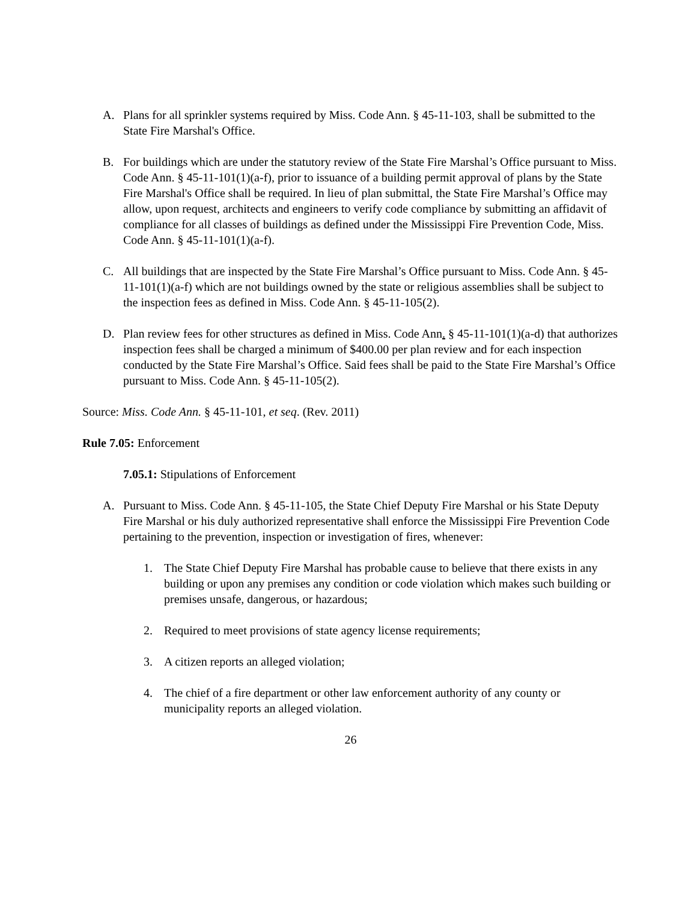A. Plans for all sprinkler systems required by Miss. Code Ann. § 45-11-103, shall be submitted to the State Fire Marshal's Office.
B. For buildings which are under the statutory review of the State Fire Marshal’s Office pursuant to Miss. Code Ann. § 45-11-101(1)(a-f), prior to issuance of a building permit approval of plans by the State Fire Marshal's Office shall be required. In lieu of plan submittal, the State Fire Marshal’s Office may allow, upon request, architects and engineers to verify code compliance by submitting an affidavit of compliance for all classes of buildings as defined under the Mississippi Fire Prevention Code, Miss. Code Ann. § 45-11-101(1)(a-f).
C. All buildings that are inspected by the State Fire Marshal’s Office pursuant to Miss. Code Ann. § 45-11-101(1)(a-f) which are not buildings owned by the state or religious assemblies shall be subject to the inspection fees as defined in Miss. Code Ann. § 45-11-105(2).
D. Plan review fees for other structures as defined in Miss. Code Ann. § 45-11-101(1)(a-d) that authorizes inspection fees shall be charged a minimum of $400.00 per plan review and for each inspection conducted by the State Fire Marshal’s Office. Said fees shall be paid to the State Fire Marshal’s Office pursuant to Miss. Code Ann. § 45-11-105(2).
Source: Miss. Code Ann. § 45-11-101, et seq. (Rev. 2011)
Rule 7.05: Enforcement
7.05.1: Stipulations of Enforcement
A. Pursuant to Miss. Code Ann. § 45-11-105, the State Chief Deputy Fire Marshal or his State Deputy Fire Marshal or his duly authorized representative shall enforce the Mississippi Fire Prevention Code pertaining to the prevention, inspection or investigation of fires, whenever:
1. The State Chief Deputy Fire Marshal has probable cause to believe that there exists in any building or upon any premises any condition or code violation which makes such building or premises unsafe, dangerous, or hazardous;
2. Required to meet provisions of state agency license requirements;
3. A citizen reports an alleged violation;
4. The chief of a fire department or other law enforcement authority of any county or municipality reports an alleged violation.
26